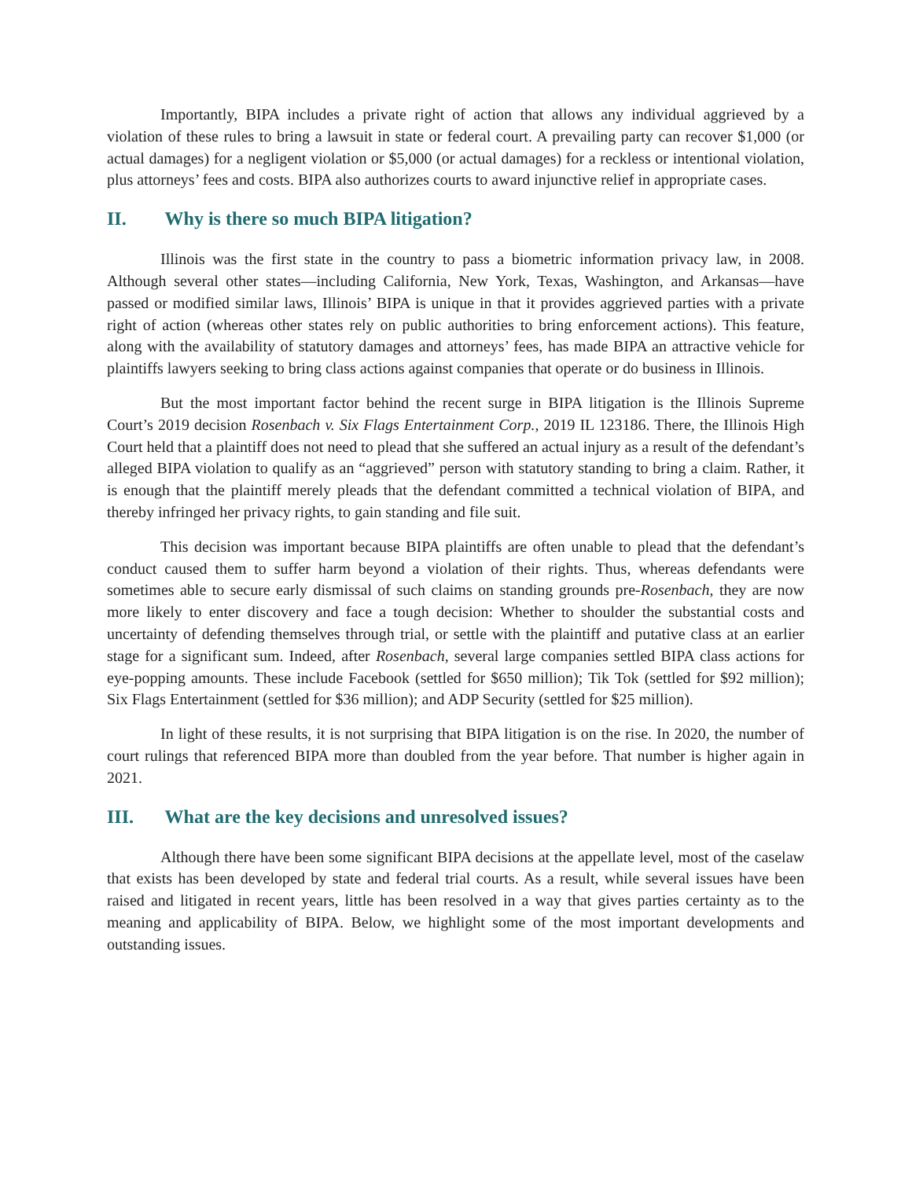Importantly, BIPA includes a private right of action that allows any individual aggrieved by a violation of these rules to bring a lawsuit in state or federal court. A prevailing party can recover $1,000 (or actual damages) for a negligent violation or $5,000 (or actual damages) for a reckless or intentional violation, plus attorneys’ fees and costs. BIPA also authorizes courts to award injunctive relief in appropriate cases.
II. Why is there so much BIPA litigation?
Illinois was the first state in the country to pass a biometric information privacy law, in 2008. Although several other states—including California, New York, Texas, Washington, and Arkansas—have passed or modified similar laws, Illinois’ BIPA is unique in that it provides aggrieved parties with a private right of action (whereas other states rely on public authorities to bring enforcement actions). This feature, along with the availability of statutory damages and attorneys’ fees, has made BIPA an attractive vehicle for plaintiffs lawyers seeking to bring class actions against companies that operate or do business in Illinois.
But the most important factor behind the recent surge in BIPA litigation is the Illinois Supreme Court’s 2019 decision Rosenbach v. Six Flags Entertainment Corp., 2019 IL 123186. There, the Illinois High Court held that a plaintiff does not need to plead that she suffered an actual injury as a result of the defendant’s alleged BIPA violation to qualify as an “aggrieved” person with statutory standing to bring a claim. Rather, it is enough that the plaintiff merely pleads that the defendant committed a technical violation of BIPA, and thereby infringed her privacy rights, to gain standing and file suit.
This decision was important because BIPA plaintiffs are often unable to plead that the defendant’s conduct caused them to suffer harm beyond a violation of their rights. Thus, whereas defendants were sometimes able to secure early dismissal of such claims on standing grounds pre-Rosenbach, they are now more likely to enter discovery and face a tough decision: Whether to shoulder the substantial costs and uncertainty of defending themselves through trial, or settle with the plaintiff and putative class at an earlier stage for a significant sum. Indeed, after Rosenbach, several large companies settled BIPA class actions for eye-popping amounts. These include Facebook (settled for $650 million); Tik Tok (settled for $92 million); Six Flags Entertainment (settled for $36 million); and ADP Security (settled for $25 million).
In light of these results, it is not surprising that BIPA litigation is on the rise. In 2020, the number of court rulings that referenced BIPA more than doubled from the year before. That number is higher again in 2021.
III. What are the key decisions and unresolved issues?
Although there have been some significant BIPA decisions at the appellate level, most of the caselaw that exists has been developed by state and federal trial courts. As a result, while several issues have been raised and litigated in recent years, little has been resolved in a way that gives parties certainty as to the meaning and applicability of BIPA. Below, we highlight some of the most important developments and outstanding issues.